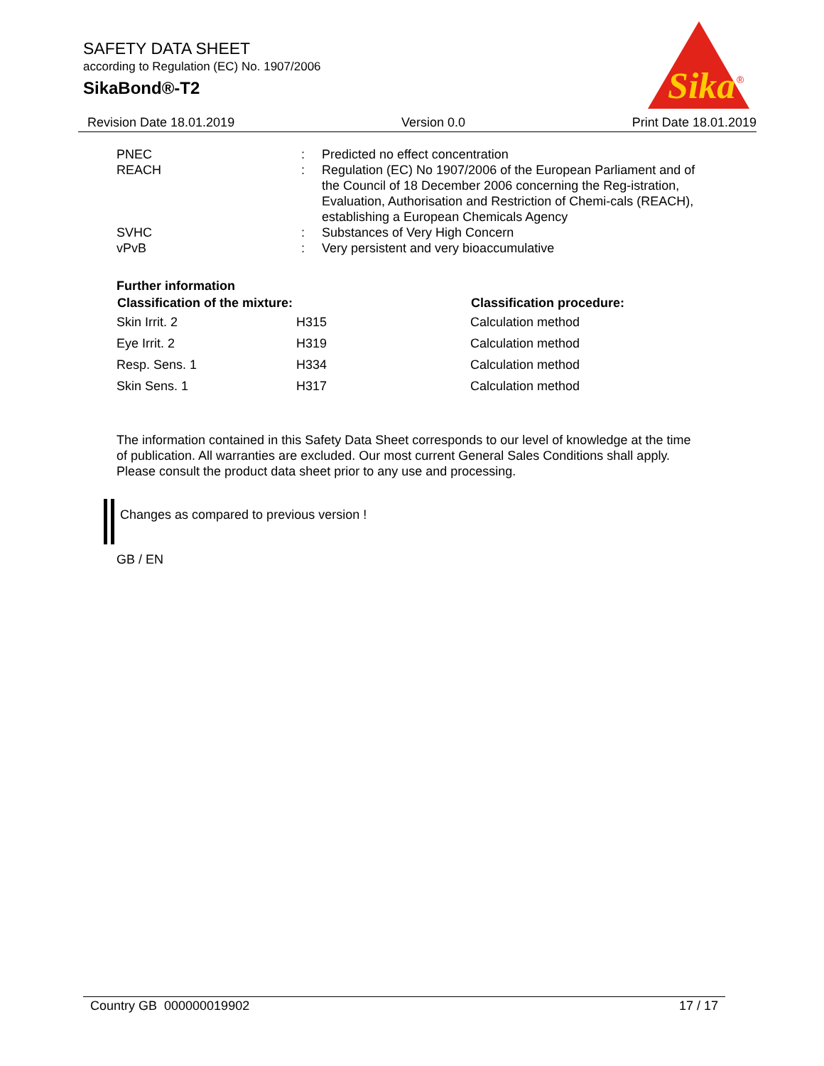SAFETY DATA SHEET
according to Regulation (EC) No. 1907/2006
SikaBond®-T2
Sika
®
Revision Date 18.01.2019 Version 0.0 Print Date 18.01.2019
| PNEC | : | Predicted no effect concentration |
| REACH | : | Regulation (EC) No 1907/2006 of the European Parliament and of the Council of 18 December 2006 concerning the Reg-istration, Evaluation, Authorisation and Restriction of Chemi-cals (REACH), establishing a European Chemicals Agency |
| SVHC | : | Substances of Very High Concern |
| vPvB | : | Very persistent and very bioaccumulative |
Further information
| Classification of the mixture: | | Classification procedure: |
| --- | --- | --- |
| Skin Irrit. 2 | H315 | Calculation method |
| Eye Irrit. 2 | H319 | Calculation method |
| Resp. Sens. 1 | H334 | Calculation method |
| Skin Sens. 1 | H317 | Calculation method |
The information contained in this Safety Data Sheet corresponds to our level of knowledge at the time of publication. All warranties are excluded. Our most current General Sales Conditions shall apply. Please consult the product data sheet prior to any use and processing.
Changes as compared to previous version !
GB / EN
Country GB 000000019902 17 / 17